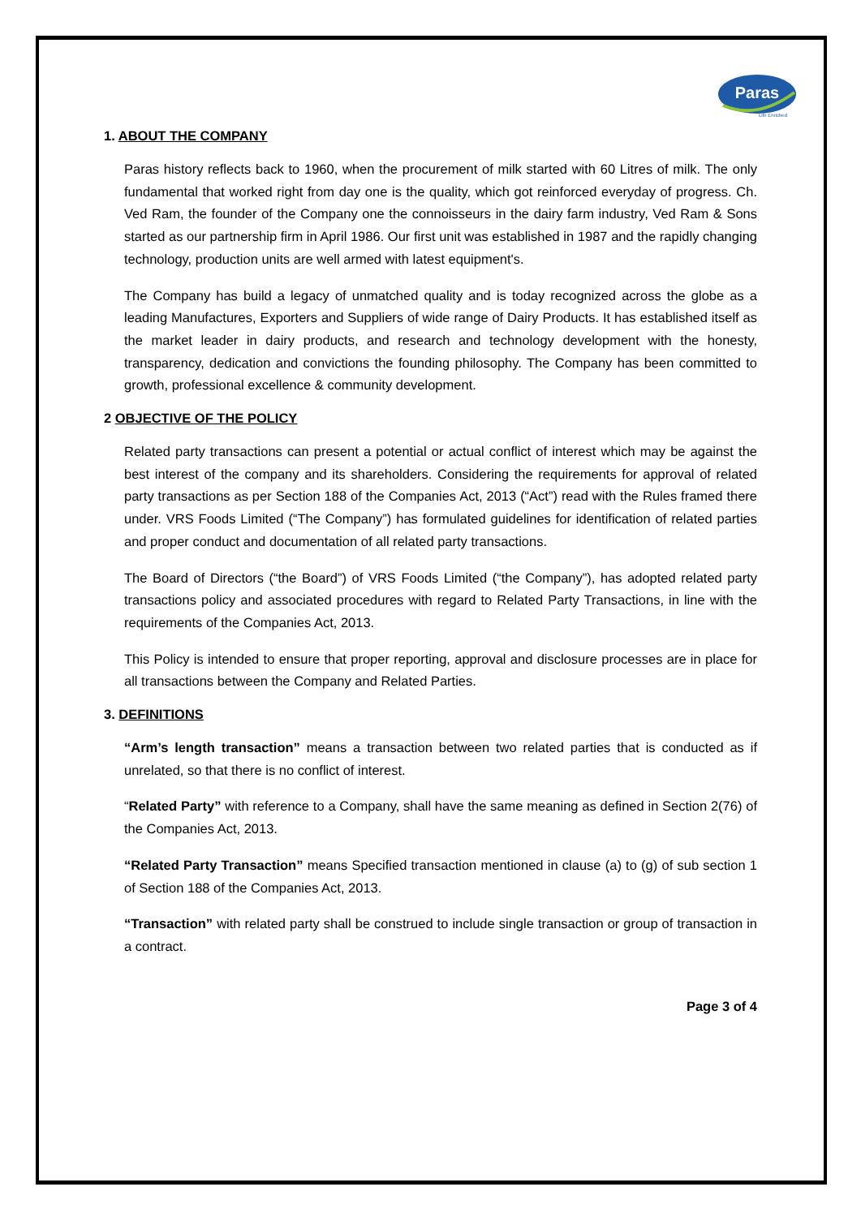Paras
Life Enriched
1. ABOUT THE COMPANY
Paras history reflects back to 1960, when the procurement of milk started with 60 Litres of milk. The only fundamental that worked right from day one is the quality, which got reinforced everyday of progress. Ch. Ved Ram, the founder of the Company one the connoisseurs in the dairy farm industry, Ved Ram & Sons started as our partnership firm in April 1986. Our first unit was established in 1987 and the rapidly changing technology, production units are well armed with latest equipment's.
The Company has build a legacy of unmatched quality and is today recognized across the globe as a leading Manufactures, Exporters and Suppliers of wide range of Dairy Products. It has established itself as the market leader in dairy products, and research and technology development with the honesty, transparency, dedication and convictions the founding philosophy. The Company has been committed to growth, professional excellence & community development.
2 OBJECTIVE OF THE POLICY
Related party transactions can present a potential or actual conflict of interest which may be against the best interest of the company and its shareholders. Considering the requirements for approval of related party transactions as per Section 188 of the Companies Act, 2013 (“Act”) read with the Rules framed there under. VRS Foods Limited (“The Company”) has formulated guidelines for identification of related parties and proper conduct and documentation of all related party transactions.
The Board of Directors (“the Board”) of VRS Foods Limited (“the Company”), has adopted related party transactions policy and associated procedures with regard to Related Party Transactions, in line with the requirements of the Companies Act, 2013.
This Policy is intended to ensure that proper reporting, approval and disclosure processes are in place for all transactions between the Company and Related Parties.
3. DEFINITIONS
“Arm’s length transaction” means a transaction between two related parties that is conducted as if unrelated, so that there is no conflict of interest.
“Related Party” with reference to a Company, shall have the same meaning as defined in Section 2(76) of the Companies Act, 2013.
“Related Party Transaction” means Specified transaction mentioned in clause (a) to (g) of sub section 1 of Section 188 of the Companies Act, 2013.
“Transaction” with related party shall be construed to include single transaction or group of transaction in a contract.
Page 3 of 4